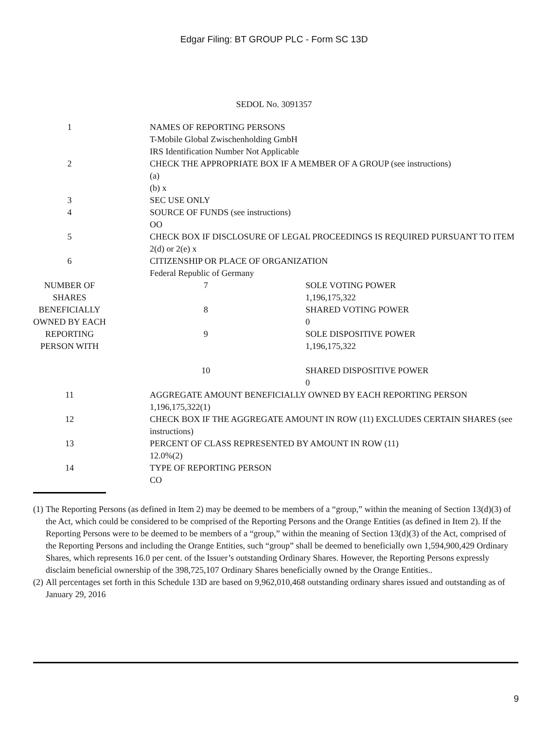Edgar Filing: BT GROUP PLC - Form SC 13D
SEDOL No. 3091357
| 1 | | NAMES OF REPORTING PERSONS T-Mobile Global Zwischenholding GmbH IRS Identification Number Not Applicable | |
| 2 | | CHECK THE APPROPRIATE BOX IF A MEMBER OF A GROUP (see instructions) (a) (b) x | |
| 3 | | SEC USE ONLY | |
| 4 | | SOURCE OF FUNDS (see instructions) OO | |
| 5 | | CHECK BOX IF DISCLOSURE OF LEGAL PROCEEDINGS IS REQUIRED PURSUANT TO ITEM 2(d) or 2(e) x | |
| 6 | | CITIZENSHIP OR PLACE OF ORGANIZATION Federal Republic of Germany | |
| NUMBER OF SHARES BENEFICIALLY OWNED BY EACH REPORTING PERSON WITH | 7 | | SOLE VOTING POWER 1,196,175,322 |
| | 8 | | SHARED VOTING POWER 0 |
| | 9 | | SOLE DISPOSITIVE POWER 1,196,175,322 |
| | 10 | | SHARED DISPOSITIVE POWER 0 |
| 11 | | AGGREGATE AMOUNT BENEFICIALLY OWNED BY EACH REPORTING PERSON 1,196,175,322(1) | |
| 12 | | CHECK BOX IF THE AGGREGATE AMOUNT IN ROW (11) EXCLUDES CERTAIN SHARES (see instructions) | |
| 13 | | PERCENT OF CLASS REPRESENTED BY AMOUNT IN ROW (11) 12.0%(2) | |
| 14 | | TYPE OF REPORTING PERSON CO | |
(1)
The Reporting Persons (as defined in Item 2) may be deemed to be members of a “group,” within the meaning of Section 13(d)(3) of the Act, which could be considered to be comprised of the Reporting Persons and the Orange Entities (as defined in Item 2). If the Reporting Persons were to be deemed to be members of a “group,” within the meaning of Section 13(d)(3) of the Act, comprised of the Reporting Persons and including the Orange Entities, such “group” shall be deemed to beneficially own 1,594,900,429 Ordinary Shares, which represents 16.0 per cent. of the Issuer’s outstanding Ordinary Shares. However, the Reporting Persons expressly disclaim beneficial ownership of the 398,725,107 Ordinary Shares beneficially owned by the Orange Entities..
(2)
All percentages set forth in this Schedule 13D are based on 9,962,010,468 outstanding ordinary shares issued and outstanding as of January 29, 2016
9